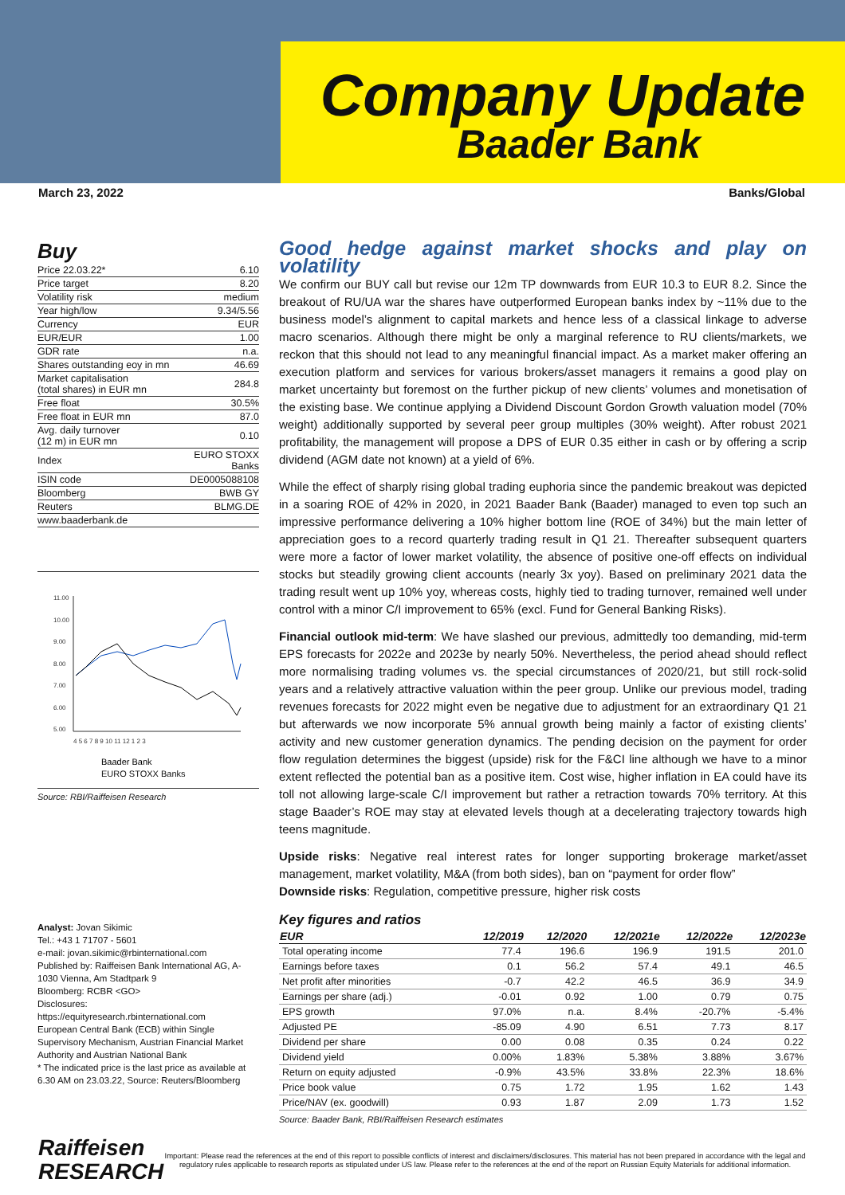Company Update
Baader Bank
March 23, 2022 Banks/Global
Buy
| Price 22.03.22* | 6.10 |
| Price target | 8.20 |
| Volatility risk | medium |
| Year high/low | 9.34/5.56 |
| Currency | EUR |
| EUR/EUR | 1.00 |
| GDR rate | n.a. |
| Shares outstanding eoy in mn | 46.69 |
| Market capitalisation (total shares) in EUR mn | 284.8 |
| Free float | 30.5% |
| Free float in EUR mn | 87.0 |
| Avg. daily turnover (12 m) in EUR mn | 0.10 |
| Index | EURO STOXX Banks |
| ISIN code | DE0005088108 |
| Bloomberg | BWB GY |
| Reuters | BLMG.DE |
| www.baaderbank.de | |
11.00
10.00
9.00
8.00
7.00
6.00
5.00
4 5 6 7 8 9 10 11 12 1 2 3
Baader Bank
EURO STOXX Banks
Source: RBI/Raiffeisen Research
Analyst: Jovan Sikimic
Tel.: +43 1 71707 - 5601
e-mail: jovan.sikimic@rbinternational.com
Published by: Raiffeisen Bank International AG, A-1030 Vienna, Am Stadtpark 9
Bloomberg: RCBR <GO>
Disclosures:
https://equityresearch.rbinternational.com
European Central Bank (ECB) within Single Supervisory Mechanism, Austrian Financial Market Authority and Austrian National Bank
* The indicated price is the last price as available at 6.30 AM on 23.03.22, Source: Reuters/Bloomberg
Good hedge against market shocks and play on volatility
We confirm our BUY call but revise our 12m TP downwards from EUR 10.3 to EUR 8.2. Since the breakout of RU/UA war the shares have outperformed European banks index by ~11% due to the business model’s alignment to capital markets and hence less of a classical linkage to adverse macro scenarios. Although there might be only a marginal reference to RU clients/markets, we reckon that this should not lead to any meaningful financial impact. As a market maker offering an execution platform and services for various brokers/asset managers it remains a good play on market uncertainty but foremost on the further pickup of new clients’ volumes and monetisation of the existing base. We continue applying a Dividend Discount Gordon Growth valuation model (70% weight) additionally supported by several peer group multiples (30% weight). After robust 2021 profitability, the management will propose a DPS of EUR 0.35 either in cash or by offering a scrip dividend (AGM date not known) at a yield of 6%.
While the effect of sharply rising global trading euphoria since the pandemic breakout was depicted in a soaring ROE of 42% in 2020, in 2021 Baader Bank (Baader) managed to even top such an impressive performance delivering a 10% higher bottom line (ROE of 34%) but the main letter of appreciation goes to a record quarterly trading result in Q1 21. Thereafter subsequent quarters were more a factor of lower market volatility, the absence of positive one-off effects on individual stocks but steadily growing client accounts (nearly 3x yoy). Based on preliminary 2021 data the trading result went up 10% yoy, whereas costs, highly tied to trading turnover, remained well under control with a minor C/I improvement to 65% (excl. Fund for General Banking Risks).
Financial outlook mid-term: We have slashed our previous, admittedly too demanding, mid-term EPS forecasts for 2022e and 2023e by nearly 50%. Nevertheless, the period ahead should reflect more normalising trading volumes vs. the special circumstances of 2020/21, but still rock-solid years and a relatively attractive valuation within the peer group. Unlike our previous model, trading revenues forecasts for 2022 might even be negative due to adjustment for an extraordinary Q1 21 but afterwards we now incorporate 5% annual growth being mainly a factor of existing clients’ activity and new customer generation dynamics. The pending decision on the payment for order flow regulation determines the biggest (upside) risk for the F&CI line although we have to a minor extent reflected the potential ban as a positive item. Cost wise, higher inflation in EA could have its toll not allowing large-scale C/I improvement but rather a retraction towards 70% territory. At this stage Baader’s ROE may stay at elevated levels though at a decelerating trajectory towards high teens magnitude.
Upside risks: Negative real interest rates for longer supporting brokerage market/asset management, market volatility, M&A (from both sides), ban on “payment for order flow”
Downside risks: Regulation, competitive pressure, higher risk costs
Key figures and ratios
| EUR | 12/2019 | 12/2020 | 12/2021e | 12/2022e | 12/2023e |
| --- | --- | --- | --- | --- | --- |
| Total operating income | 77.4 | 196.6 | 196.9 | 191.5 | 201.0 |
| Earnings before taxes | 0.1 | 56.2 | 57.4 | 49.1 | 46.5 |
| Net profit after minorities | -0.7 | 42.2 | 46.5 | 36.9 | 34.9 |
| Earnings per share (adj.) | -0.01 | 0.92 | 1.00 | 0.79 | 0.75 |
| EPS growth | 97.0% | n.a. | 8.4% | -20.7% | -5.4% |
| Adjusted PE | -85.09 | 4.90 | 6.51 | 7.73 | 8.17 |
| Dividend per share | 0.00 | 0.08 | 0.35 | 0.24 | 0.22 |
| Dividend yield | 0.00% | 1.83% | 5.38% | 3.88% | 3.67% |
| Return on equity adjusted | -0.9% | 43.5% | 33.8% | 22.3% | 18.6% |
| Price book value | 0.75 | 1.72 | 1.95 | 1.62 | 1.43 |
| Price/NAV (ex. goodwill) | 0.93 | 1.87 | 2.09 | 1.73 | 1.52 |
Source: Baader Bank, RBI/Raiffeisen Research estimates
Raiffeisen
RESEARCH
Important: Please read the references at the end of this report to possible conflicts of interest and disclaimers/disclosures. This material has not been prepared in accordance with the legal and regulatory rules applicable to research reports as stipulated under US law. Please refer to the references at the end of the report on Russian Equity Materials for additional information.